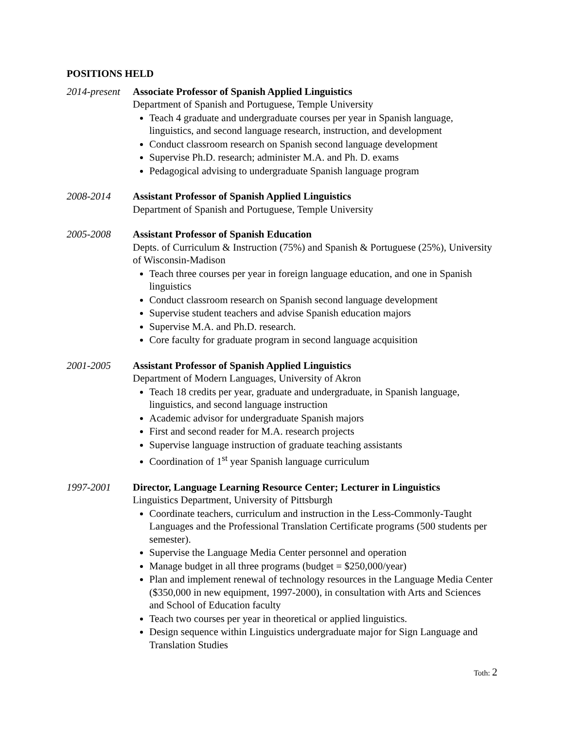POSITIONS HELD
2014-present
Associate Professor of Spanish Applied Linguistics
Department of Spanish and Portuguese, Temple University
Teach 4 graduate and undergraduate courses per year in Spanish language, linguistics, and second language research, instruction, and development
Conduct classroom research on Spanish second language development
Supervise Ph.D. research; administer M.A. and Ph. D. exams
Pedagogical advising to undergraduate Spanish language program
2008-2014 Assistant Professor of Spanish Applied Linguistics
Department of Spanish and Portuguese, Temple University
2005-2008 Assistant Professor of Spanish Education
Depts. of Curriculum & Instruction (75%) and Spanish & Portuguese (25%), University of Wisconsin-Madison
Teach three courses per year in foreign language education, and one in Spanish linguistics
Conduct classroom research on Spanish second language development
Supervise student teachers and advise Spanish education majors
Supervise M.A. and Ph.D. research.
Core faculty for graduate program in second language acquisition
2001-2005 Assistant Professor of Spanish Applied Linguistics
Department of Modern Languages, University of Akron
Teach 18 credits per year, graduate and undergraduate, in Spanish language, linguistics, and second language instruction
Academic advisor for undergraduate Spanish majors
First and second reader for M.A. research projects
Supervise language instruction of graduate teaching assistants
Coordination of 1<sup>st</sup> year Spanish language curriculum
1997-2001 Director, Language Learning Resource Center; Lecturer in Linguistics
Linguistics Department, University of Pittsburgh
Coordinate teachers, curriculum and instruction in the Less-Commonly-Taught Languages and the Professional Translation Certificate programs (500 students per semester).
Supervise the Language Media Center personnel and operation
Manage budget in all three programs (budget = $250,000/year)
Plan and implement renewal of technology resources in the Language Media Center ($350,000 in new equipment, 1997-2000), in consultation with Arts and Sciences and School of Education faculty
Teach two courses per year in theoretical or applied linguistics.
Design sequence within Linguistics undergraduate major for Sign Language and Translation Studies
Toth: 2